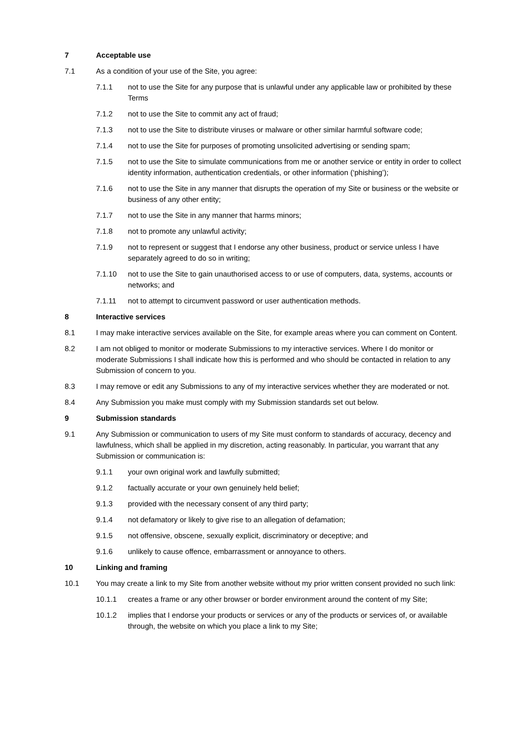7 Acceptable use
7.1 As a condition of your use of the Site, you agree:
7.1.1 not to use the Site for any purpose that is unlawful under any applicable law or prohibited by these Terms
7.1.2 not to use the Site to commit any act of fraud;
7.1.3 not to use the Site to distribute viruses or malware or other similar harmful software code;
7.1.4 not to use the Site for purposes of promoting unsolicited advertising or sending spam;
7.1.5 not to use the Site to simulate communications from me or another service or entity in order to collect identity information, authentication credentials, or other information (‘phishing’);
7.1.6 not to use the Site in any manner that disrupts the operation of my Site or business or the website or business of any other entity;
7.1.7 not to use the Site in any manner that harms minors;
7.1.8 not to promote any unlawful activity;
7.1.9 not to represent or suggest that I endorse any other business, product or service unless I have separately agreed to do so in writing;
7.1.10 not to use the Site to gain unauthorised access to or use of computers, data, systems, accounts or networks; and
7.1.11 not to attempt to circumvent password or user authentication methods.
8 Interactive services
8.1 I may make interactive services available on the Site, for example areas where you can comment on Content.
8.2 I am not obliged to monitor or moderate Submissions to my interactive services. Where I do monitor or moderate Submissions I shall indicate how this is performed and who should be contacted in relation to any Submission of concern to you.
8.3 I may remove or edit any Submissions to any of my interactive services whether they are moderated or not.
8.4 Any Submission you make must comply with my Submission standards set out below.
9 Submission standards
9.1 Any Submission or communication to users of my Site must conform to standards of accuracy, decency and lawfulness, which shall be applied in my discretion, acting reasonably. In particular, you warrant that any Submission or communication is:
9.1.1 your own original work and lawfully submitted;
9.1.2 factually accurate or your own genuinely held belief;
9.1.3 provided with the necessary consent of any third party;
9.1.4 not defamatory or likely to give rise to an allegation of defamation;
9.1.5 not offensive, obscene, sexually explicit, discriminatory or deceptive; and
9.1.6 unlikely to cause offence, embarrassment or annoyance to others.
10 Linking and framing
10.1 You may create a link to my Site from another website without my prior written consent provided no such link:
10.1.1 creates a frame or any other browser or border environment around the content of my Site;
10.1.2 implies that I endorse your products or services or any of the products or services of, or available through, the website on which you place a link to my Site;